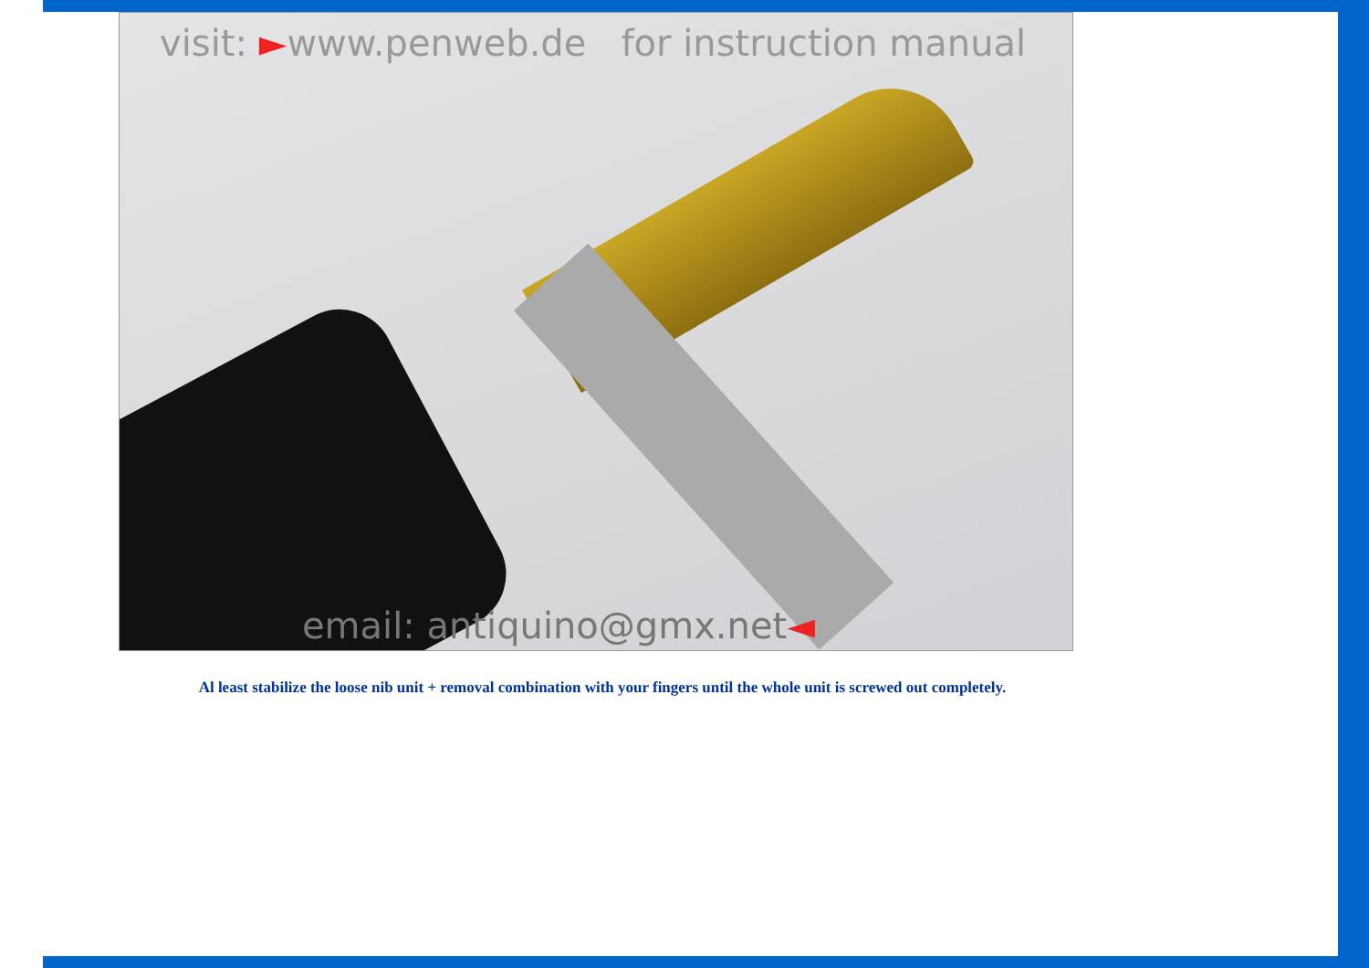visit: ►www.penweb.de for instruction manual
email: antiquino@gmx.net◄
Al least stabilize the loose nib unit + removal combination with your fingers until the whole unit is screwed out completely.